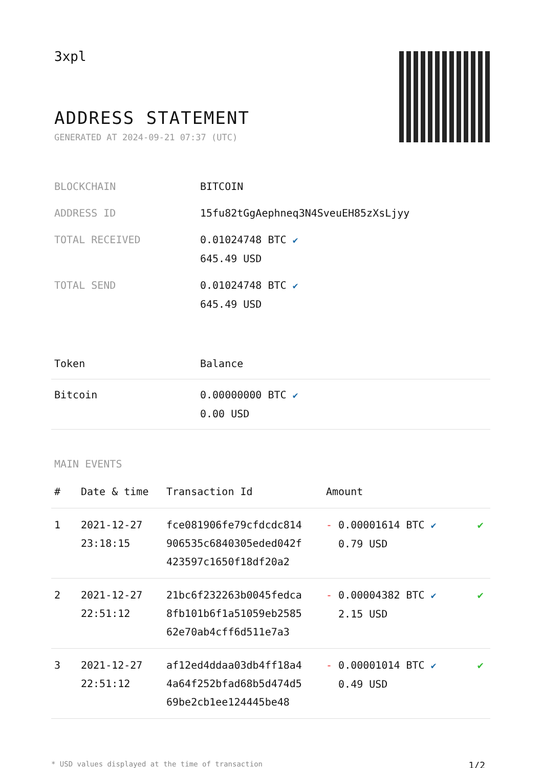3xpl
ADDRESS STATEMENT
GENERATED AT 2024-09-21 07:37 (UTC)
| BLOCKCHAIN | BITCOIN |
| ADDRESS ID | 15fu82tGgAephneq3N4SveuEH85zXsLjyy |
| TOTAL RECEIVED | 0.01024748 BTC ✔ 645.49 USD |
| TOTAL SEND | 0.01024748 BTC ✔ 645.49 USD |
| Token | Balance |
| --- | --- |
| Bitcoin | 0.00000000 BTC ✔ 0.00 USD |
MAIN EVENTS
| # | Date & time | Transaction Id | Amount | |
| --- | --- | --- | --- | --- |
| 1 | 2021-12-27 23:18:15 | fce081906fe79cfdcdc814 906535c6840305eded042f 423597c1650f18df20a2 | - 0.00001614 BTC ✔ 0.79 USD | ✔ |
| 2 | 2021-12-27 22:51:12 | 21bc6f232263b0045fedca 8fb101b6f1a51059eb2585 62e70ab4cff6d511e7a3 | - 0.00004382 BTC ✔ 2.15 USD | ✔ |
| 3 | 2021-12-27 22:51:12 | af12ed4ddaa03db4ff18a4 4a64f252bfad68b5d474d5 69be2cb1ee124445be48 | - 0.00001014 BTC ✔ 0.49 USD | ✔ |
* USD values displayed at the time of transaction 1/2